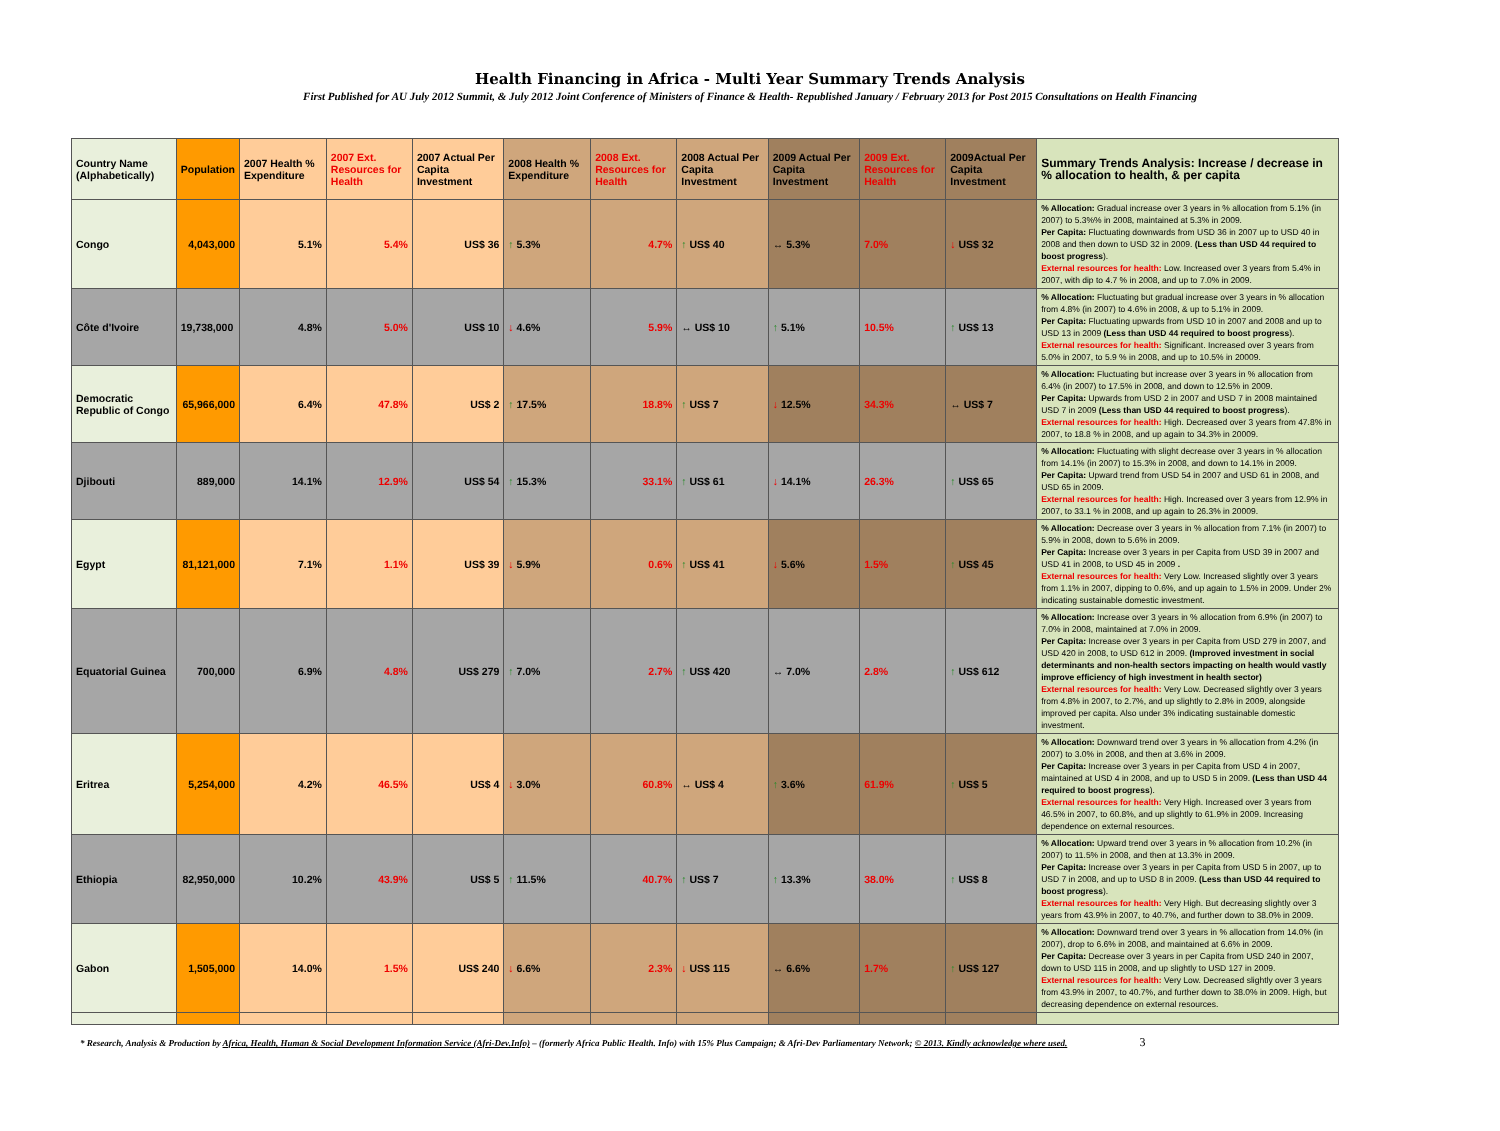Health Financing in Africa - Multi Year Summary Trends Analysis
First Published for AU July 2012 Summit, & July 2012 Joint Conference of Ministers of Finance & Health- Republished January / February 2013 for Post 2015 Consultations on Health Financing
| Country Name (Alphabetically) | Population | 2007 Health % Expenditure | 2007 Ext. Resources for Health | 2007 Actual Per Capita Investment | 2008 Health % Expenditure | 2008 Ext. Resources for Health | 2008 Actual Per Capita Investment | 2009 Actual Per Capita Investment | 2009 Ext. Resources for Health | 2009Actual Per Capita Investment | Summary Trends Analysis: Increase / decrease in % allocation to health, & per capita |
| --- | --- | --- | --- | --- | --- | --- | --- | --- | --- | --- | --- |
| Congo | 4,043,000 | 5.1% | 5.4% | US$ 36 | ↑ 5.3% | 4.7% | ↑ US$ 40 | ↔ 5.3% | 7.0% | ↓ US$ 32 | % Allocation: Gradual increase over 3 years in % allocation from 5.1% (in 2007) to 5.3%% in 2008, maintained at 5.3% in 2009. Per Capita: Fluctuating downwards from USD 36 in 2007 up to USD 40 in 2008 and then down to USD 32 in 2009. (Less than USD 44 required to boost progress ). External resources for health: Low. Increased over 3 years from 5.4% in 2007, with dip to 4.7 % in 2008, and up to 7.0% in 2009. |
| Côte d'Ivoire | 19,738,000 | 4.8% | 5.0% | US$ 10 | ↓ 4.6% | 5.9% | ↔ US$ 10 | ↑ 5.1% | 10.5% | ↑ US$ 13 | % Allocation: Fluctuating but gradual increase over 3 years in % allocation from 4.8% (in 2007) to 4.6% in 2008, & up to 5.1% in 2009. Per Capita: Fluctuating upwards from USD 10 in 2007 and 2008 and up to USD 13 in 2009 (Less than USD 44 required to boost progress ). External resources for health: Significant. Increased over 3 years from 5.0% in 2007, to 5.9 % in 2008, and up to 10.5% in 20009. |
| Democratic Republic of Congo | 65,966,000 | 6.4% | 47.8% | US$ 2 | ↑ 17.5% | 18.8% | ↑ US$ 7 | ↓ 12.5% | 34.3% | ↔ US$ 7 | % Allocation: Fluctuating but increase over 3 years in % allocation from 6.4% (in 2007) to 17.5% in 2008, and down to 12.5% in 2009. Per Capita: Upwards from USD 2 in 2007 and USD 7 in 2008 maintained USD 7 in 2009 (Less than USD 44 required to boost progress ). External resources for health: High. Decreased over 3 years from 47.8% in 2007, to 18.8 % in 2008, and up again to 34.3% in 20009. |
| Djibouti | 889,000 | 14.1% | 12.9% | US$ 54 | ↑ 15.3% | 33.1% | ↑ US$ 61 | ↓ 14.1% | 26.3% | ↑ US$ 65 | % Allocation: Fluctuating with slight decrease over 3 years in % allocation from 14.1% (in 2007) to 15.3% in 2008, and down to 14.1% in 2009. Per Capita: Upward trend from USD 54 in 2007 and USD 61 in 2008, and USD 65 in 2009. External resources for health: High. Increased over 3 years from 12.9% in 2007, to 33.1 % in 2008, and up again to 26.3% in 20009. |
| Egypt | 81,121,000 | 7.1% | 1.1% | US$ 39 | ↓ 5.9% | 0.6% | ↑ US$ 41 | ↓ 5.6% | 1.5% | ↑ US$ 45 | % Allocation: Decrease over 3 years in % allocation from 7.1% (in 2007) to 5.9% in 2008, down to 5.6% in 2009. Per Capita: Increase over 3 years in per Capita from USD 39 in 2007 and USD 41 in 2008, to USD 45 in 2009 . External resources for health: Very Low. Increased slightly over 3 years from 1.1% in 2007, dipping to 0.6%, and up again to 1.5% in 2009. Under 2% indicating sustainable domestic investment. |
| Equatorial Guinea | 700,000 | 6.9% | 4.8% | US$ 279 | ↑ 7.0% | 2.7% | ↑ US$ 420 | ↔ 7.0% | 2.8% | ↑ US$ 612 | % Allocation: Increase over 3 years in % allocation from 6.9% (in 2007) to 7.0% in 2008, maintained at 7.0% in 2009. Per Capita: Increase over 3 years in per Capita from USD 279 in 2007, and USD 420 in 2008, to USD 612 in 2009. (Improved investment in social determinants and non-health sectors impacting on health would vastly improve efficiency of high investment in health sector) External resources for health: Very Low. Decreased slightly over 3 years from 4.8% in 2007, to 2.7%, and up slightly to 2.8% in 2009, alongside improved per capita. Also under 3% indicating sustainable domestic investment. |
| Eritrea | 5,254,000 | 4.2% | 46.5% | US$ 4 | ↓ 3.0% | 60.8% | ↔ US$ 4 | ↑ 3.6% | 61.9% | ↑ US$ 5 | % Allocation: Downward trend over 3 years in % allocation from 4.2% (in 2007) to 3.0% in 2008, and then at 3.6% in 2009. Per Capita: Increase over 3 years in per Capita from USD 4 in 2007, maintained at USD 4 in 2008, and up to USD 5 in 2009. (Less than USD 44 required to boost progress ). External resources for health: Very High. Increased over 3 years from 46.5% in 2007, to 60.8%, and up slightly to 61.9% in 2009. Increasing dependence on external resources. |
| Ethiopia | 82,950,000 | 10.2% | 43.9% | US$ 5 | ↑ 11.5% | 40.7% | ↑ US$ 7 | ↑ 13.3% | 38.0% | ↑ US$ 8 | % Allocation: Upward trend over 3 years in % allocation from 10.2% (in 2007) to 11.5% in 2008, and then at 13.3% in 2009. Per Capita: Increase over 3 years in per Capita from USD 5 in 2007, up to USD 7 in 2008, and up to USD 8 in 2009. (Less than USD 44 required to boost progress ). External resources for health: Very High. But decreasing slightly over 3 years from 43.9% in 2007, to 40.7%, and further down to 38.0% in 2009. |
| Gabon | 1,505,000 | 14.0% | 1.5% | US$ 240 | ↓ 6.6% | 2.3% | ↓ US$ 115 | ↔ 6.6% | 1.7% | ↑ US$ 127 | % Allocation: Downward trend over 3 years in % allocation from 14.0% (in 2007), drop to 6.6% in 2008, and maintained at 6.6% in 2009. Per Capita: Decrease over 3 years in per Capita from USD 240 in 2007, down to USD 115 in 2008, and up slightly to USD 127 in 2009. External resources for health: Very Low. Decreased slightly over 3 years from 43.9% in 2007, to 40.7%, and further down to 38.0% in 2009. High, but decreasing dependence on external resources. |
* Research, Analysis & Production by Africa, Health, Human & Social Development Information Service (Afri-Dev.Info) – (formerly Africa Public Health. Info) with 15% Plus Campaign; & Afri-Dev Parliamentary Network; © 2013. Kindly acknowledge where used. 3